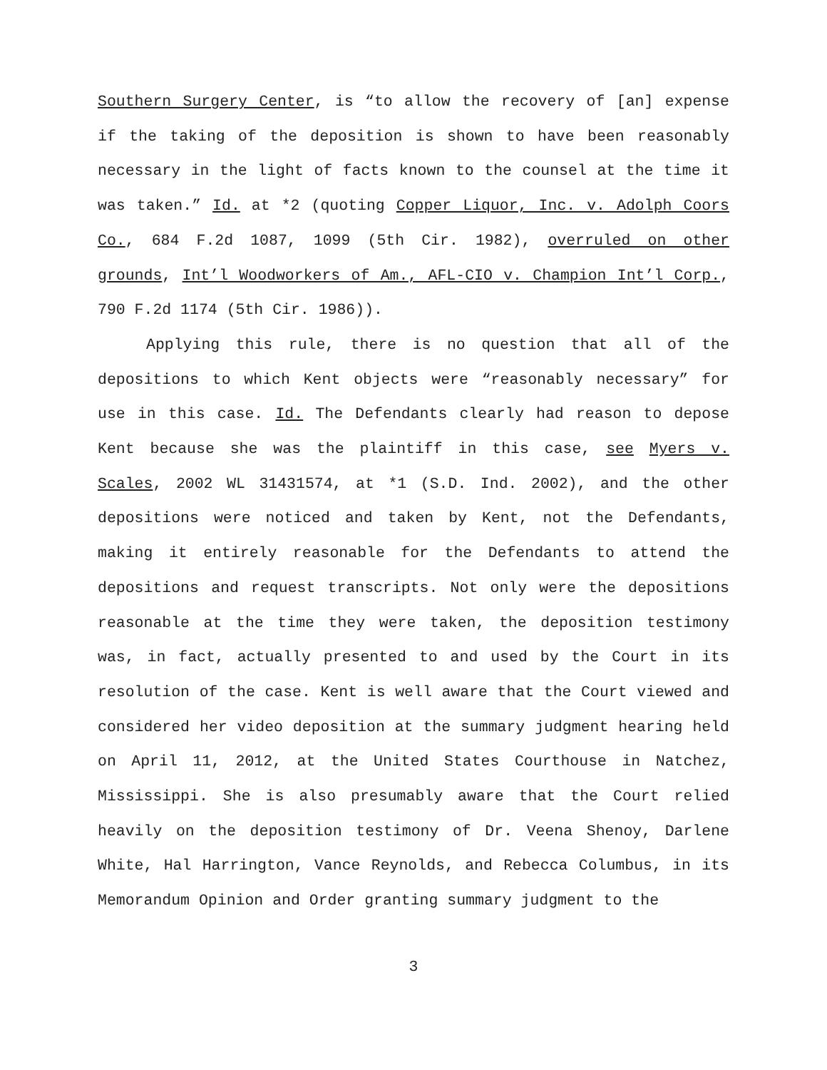Southern Surgery Center, is “to allow the recovery of [an] expense if the taking of the deposition is shown to have been reasonably necessary in the light of facts known to the counsel at the time it was taken.” Id. at *2 (quoting Copper Liquor, Inc. v. Adolph Coors Co., 684 F.2d 1087, 1099 (5th Cir. 1982), overruled on other grounds, Int’l Woodworkers of Am., AFL-CIO v. Champion Int’l Corp., 790 F.2d 1174 (5th Cir. 1986)).
Applying this rule, there is no question that all of the depositions to which Kent objects were “reasonably necessary” for use in this case. Id. The Defendants clearly had reason to depose Kent because she was the plaintiff in this case, see Myers v. Scales, 2002 WL 31431574, at *1 (S.D. Ind. 2002), and the other depositions were noticed and taken by Kent, not the Defendants, making it entirely reasonable for the Defendants to attend the depositions and request transcripts. Not only were the depositions reasonable at the time they were taken, the deposition testimony was, in fact, actually presented to and used by the Court in its resolution of the case. Kent is well aware that the Court viewed and considered her video deposition at the summary judgment hearing held on April 11, 2012, at the United States Courthouse in Natchez, Mississippi. She is also presumably aware that the Court relied heavily on the deposition testimony of Dr. Veena Shenoy, Darlene White, Hal Harrington, Vance Reynolds, and Rebecca Columbus, in its Memorandum Opinion and Order granting summary judgment to the
3